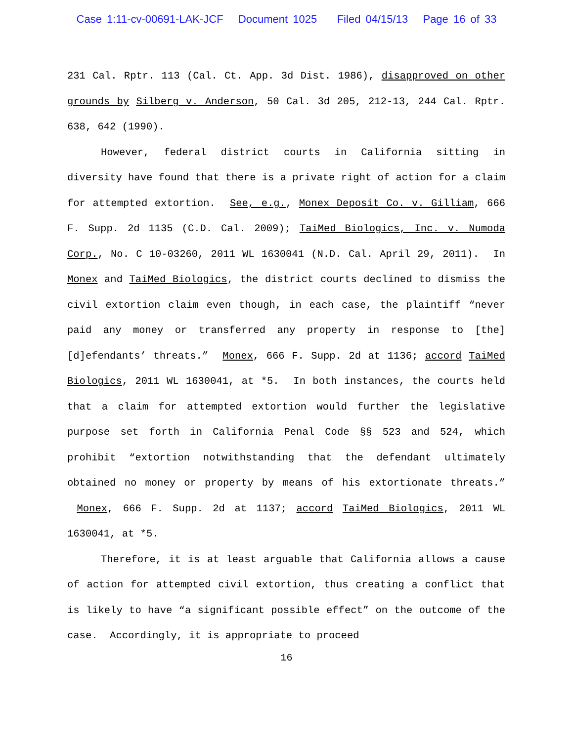Case 1:11-cv-00691-LAK-JCF Document 1025 Filed 04/15/13 Page 16 of 33
231 Cal. Rptr. 113 (Cal. Ct. App. 3d Dist. 1986), disapproved on other grounds by Silberg v. Anderson, 50 Cal. 3d 205, 212-13, 244 Cal. Rptr. 638, 642 (1990).
However, federal district courts in California sitting in diversity have found that there is a private right of action for a claim for attempted extortion. See, e.g., Monex Deposit Co. v. Gilliam, 666 F. Supp. 2d 1135 (C.D. Cal. 2009); TaiMed Biologics, Inc. v. Numoda Corp., No. C 10-03260, 2011 WL 1630041 (N.D. Cal. April 29, 2011). In Monex and TaiMed Biologics, the district courts declined to dismiss the civil extortion claim even though, in each case, the plaintiff “never paid any money or transferred any property in response to [the] [d]efendants’ threats.” Monex, 666 F. Supp. 2d at 1136; accord TaiMed Biologics, 2011 WL 1630041, at *5. In both instances, the courts held that a claim for attempted extortion would further the legislative purpose set forth in California Penal Code §§ 523 and 524, which prohibit “extortion notwithstanding that the defendant ultimately obtained no money or property by means of his extortionate threats.” Monex, 666 F. Supp. 2d at 1137; accord TaiMed Biologics, 2011 WL 1630041, at *5.
Therefore, it is at least arguable that California allows a cause of action for attempted civil extortion, thus creating a conflict that is likely to have “a significant possible effect” on the outcome of the case. Accordingly, it is appropriate to proceed
16